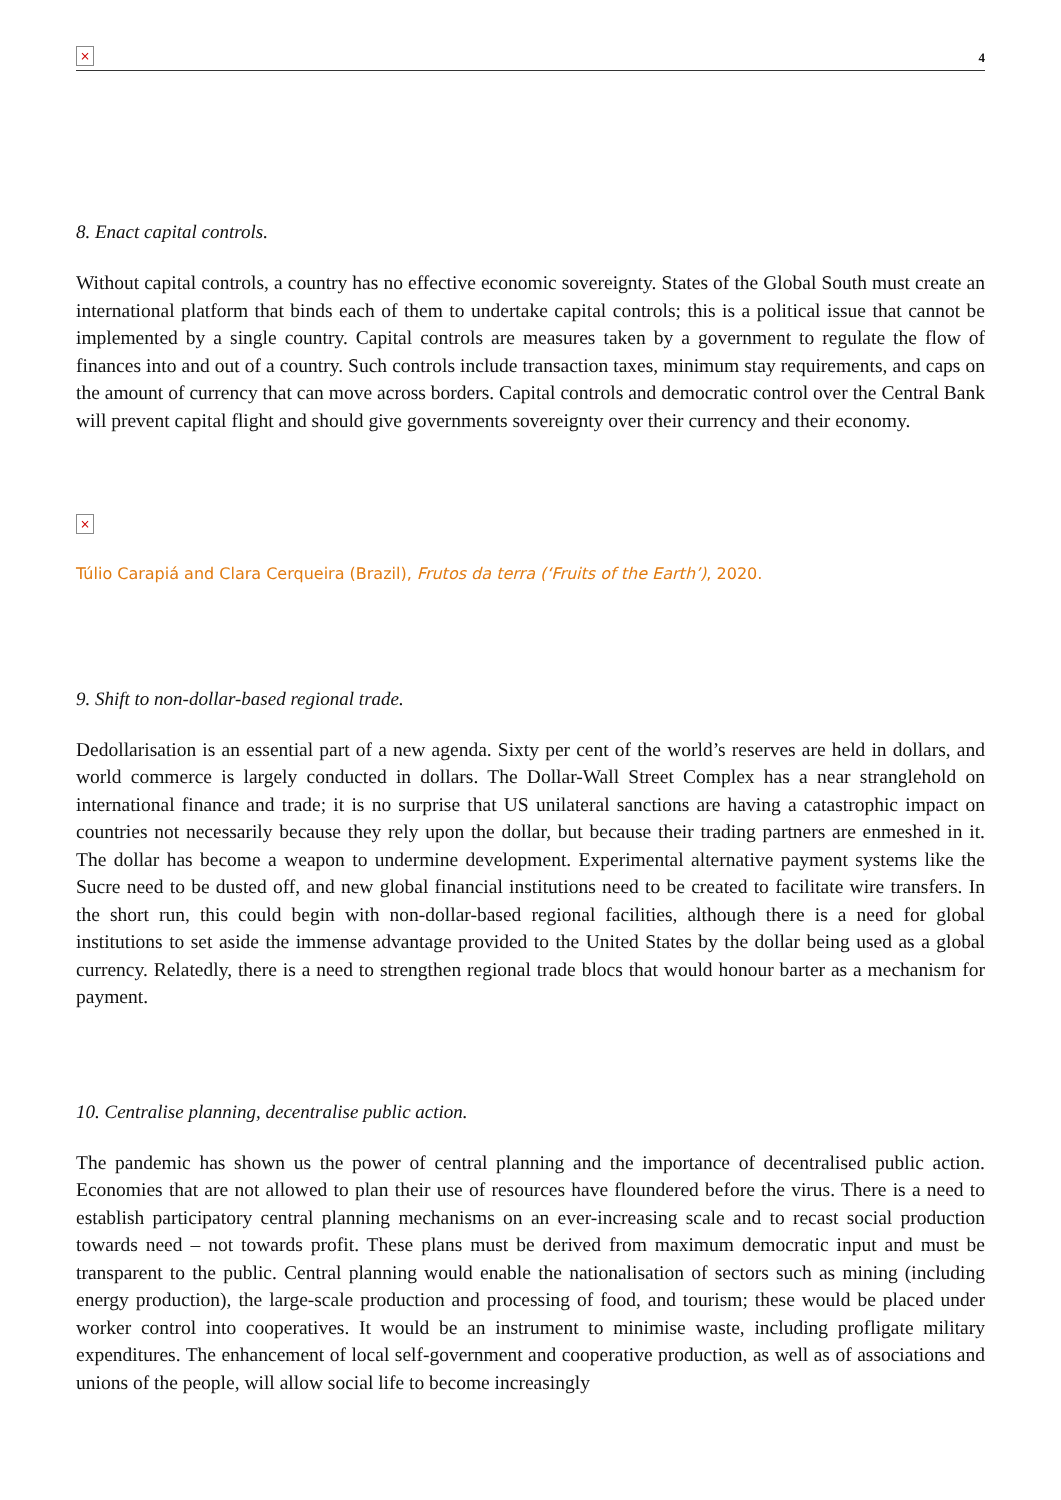×
4
8. Enact capital controls.
Without capital controls, a country has no effective economic sovereignty. States of the Global South must create an international platform that binds each of them to undertake capital controls; this is a political issue that cannot be implemented by a single country. Capital controls are measures taken by a government to regulate the flow of finances into and out of a country. Such controls include transaction taxes, minimum stay requirements, and caps on the amount of currency that can move across borders. Capital controls and democratic control over the Central Bank will prevent capital flight and should give governments sovereignty over their currency and their economy.
×
Túlio Carapiá and Clara Cerqueira (Brazil), Frutos da terra (‘Fruits of the Earth’), 2020.
9. Shift to non-dollar-based regional trade.
Dedollarisation is an essential part of a new agenda. Sixty per cent of the world’s reserves are held in dollars, and world commerce is largely conducted in dollars. The Dollar-Wall Street Complex has a near stranglehold on international finance and trade; it is no surprise that US unilateral sanctions are having a catastrophic impact on countries not necessarily because they rely upon the dollar, but because their trading partners are enmeshed in it. The dollar has become a weapon to undermine development. Experimental alternative payment systems like the Sucre need to be dusted off, and new global financial institutions need to be created to facilitate wire transfers. In the short run, this could begin with non-dollar-based regional facilities, although there is a need for global institutions to set aside the immense advantage provided to the United States by the dollar being used as a global currency. Relatedly, there is a need to strengthen regional trade blocs that would honour barter as a mechanism for payment.
10. Centralise planning, decentralise public action.
The pandemic has shown us the power of central planning and the importance of decentralised public action. Economies that are not allowed to plan their use of resources have floundered before the virus. There is a need to establish participatory central planning mechanisms on an ever-increasing scale and to recast social production towards need – not towards profit. These plans must be derived from maximum democratic input and must be transparent to the public. Central planning would enable the nationalisation of sectors such as mining (including energy production), the large-scale production and processing of food, and tourism; these would be placed under worker control into cooperatives. It would be an instrument to minimise waste, including profligate military expenditures. The enhancement of local self-government and cooperative production, as well as of associations and unions of the people, will allow social life to become increasingly